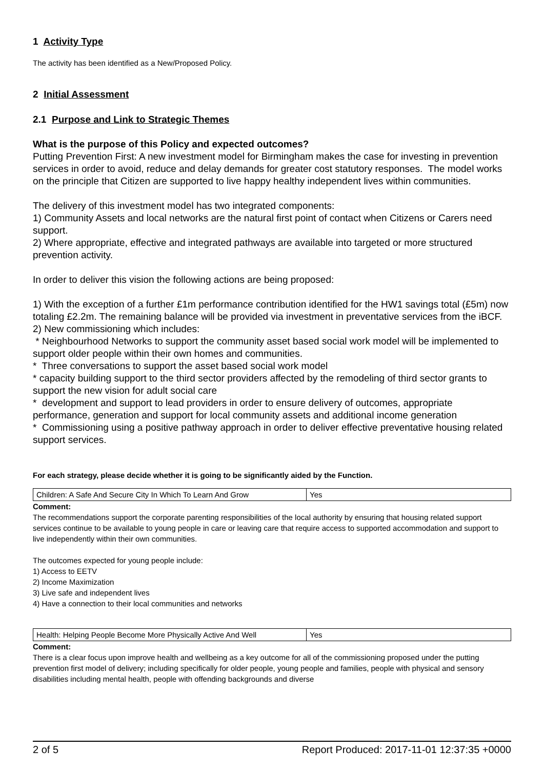1 Activity Type
The activity has been identified as a New/Proposed Policy.
2 Initial Assessment
2.1 Purpose and Link to Strategic Themes
What is the purpose of this Policy and expected outcomes?
Putting Prevention First: A new investment model for Birmingham makes the case for investing in prevention services in order to avoid, reduce and delay demands for greater cost statutory responses. The model works on the principle that Citizen are supported to live happy healthy independent lives within communities.
The delivery of this investment model has two integrated components:
1) Community Assets and local networks are the natural first point of contact when Citizens or Carers need support.
2) Where appropriate, effective and integrated pathways are available into targeted or more structured prevention activity.
In order to deliver this vision the following actions are being proposed:
1) With the exception of a further £1m performance contribution identified for the HW1 savings total (£5m) now totaling £2.2m. The remaining balance will be provided via investment in preventative services from the iBCF.
2) New commissioning which includes:
* Neighbourhood Networks to support the community asset based social work model will be implemented to support older people within their own homes and communities.
* Three conversations to support the asset based social work model
* capacity building support to the third sector providers affected by the remodeling of third sector grants to support the new vision for adult social care
* development and support to lead providers in order to ensure delivery of outcomes, appropriate performance, generation and support for local community assets and additional income generation
* Commissioning using a positive pathway approach in order to deliver effective preventative housing related support services.
For each strategy, please decide whether it is going to be significantly aided by the Function.
| Children: A Safe And Secure City In Which To Learn And Grow | Yes |
Comment:
The recommendations support the corporate parenting responsibilities of the local authority by ensuring that housing related support services continue to be available to young people in care or leaving care that require access to supported accommodation and support to live independently within their own communities.
The outcomes expected for young people include:
1) Access to EETV
2) Income Maximization
3) Live safe and independent lives
4) Have a connection to their local communities and networks
| Health: Helping People Become More Physically Active And Well | Yes |
Comment:
There is a clear focus upon improve health and wellbeing as a key outcome for all of the commissioning proposed under the putting prevention first model of delivery; including specifically for older people, young people and families, people with physical and sensory disabilities including mental health, people with offending backgrounds and diverse
2 of 5 Report Produced: 2017-11-01 12:37:35 +0000